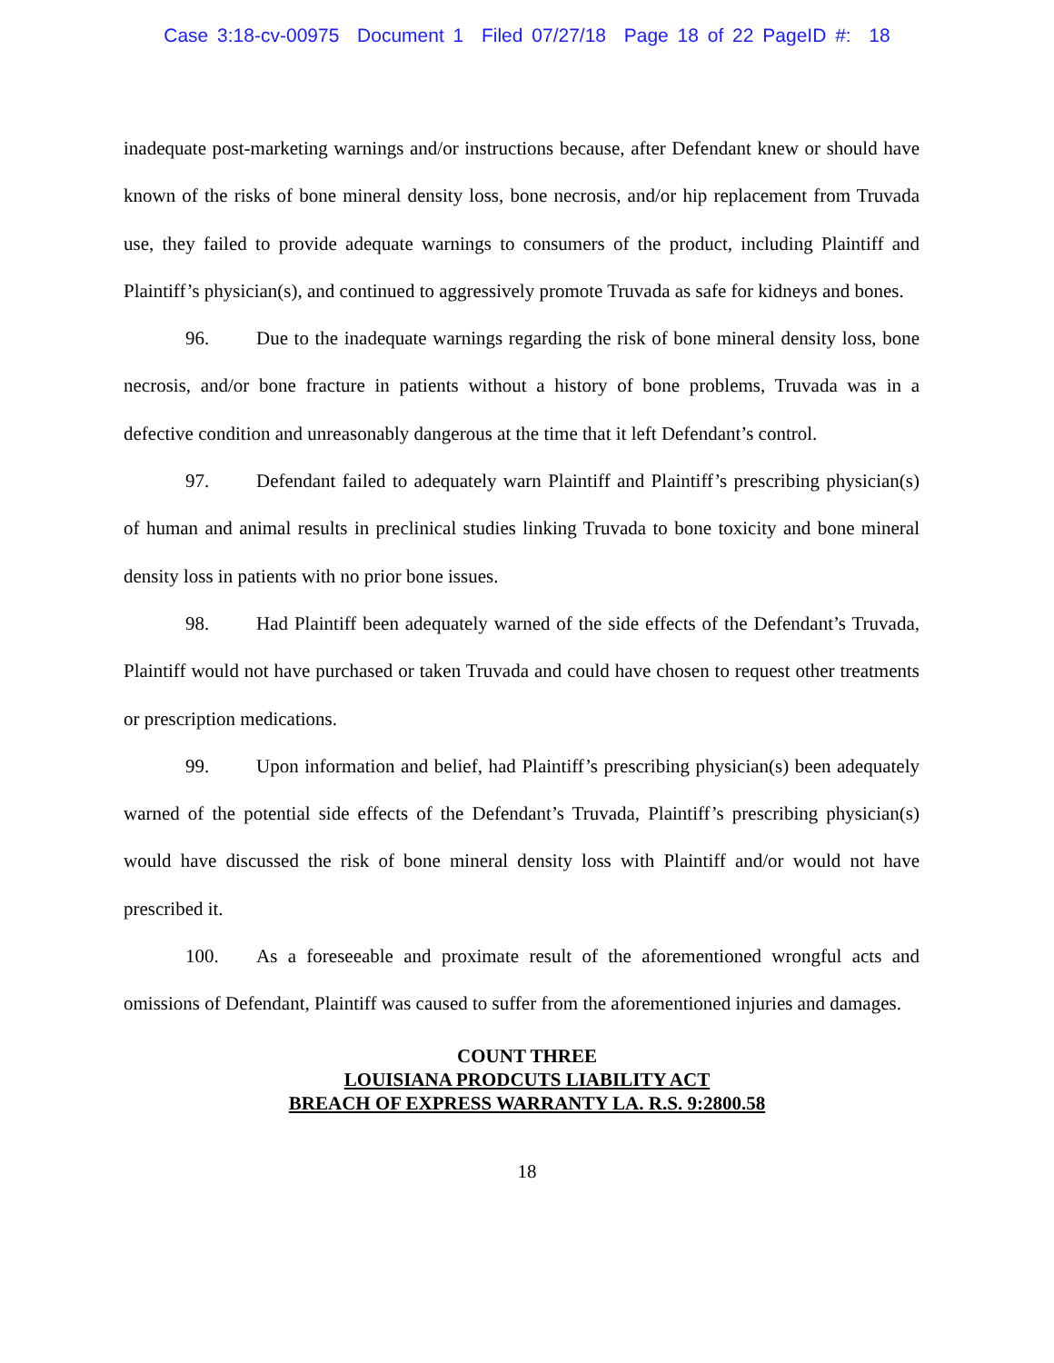Case 3:18-cv-00975 Document 1 Filed 07/27/18 Page 18 of 22 PageID #: 18
inadequate post-marketing warnings and/or instructions because, after Defendant knew or should have known of the risks of bone mineral density loss, bone necrosis, and/or hip replacement from Truvada use, they failed to provide adequate warnings to consumers of the product, including Plaintiff and Plaintiff’s physician(s), and continued to aggressively promote Truvada as safe for kidneys and bones.
96. Due to the inadequate warnings regarding the risk of bone mineral density loss, bone necrosis, and/or bone fracture in patients without a history of bone problems, Truvada was in a defective condition and unreasonably dangerous at the time that it left Defendant’s control.
97. Defendant failed to adequately warn Plaintiff and Plaintiff’s prescribing physician(s) of human and animal results in preclinical studies linking Truvada to bone toxicity and bone mineral density loss in patients with no prior bone issues.
98. Had Plaintiff been adequately warned of the side effects of the Defendant’s Truvada, Plaintiff would not have purchased or taken Truvada and could have chosen to request other treatments or prescription medications.
99. Upon information and belief, had Plaintiff’s prescribing physician(s) been adequately warned of the potential side effects of the Defendant’s Truvada, Plaintiff’s prescribing physician(s) would have discussed the risk of bone mineral density loss with Plaintiff and/or would not have prescribed it.
100. As a foreseeable and proximate result of the aforementioned wrongful acts and omissions of Defendant, Plaintiff was caused to suffer from the aforementioned injuries and damages.
COUNT THREE
LOUISIANA PRODCUTS LIABILITY ACT
BREACH OF EXPRESS WARRANTY LA. R.S. 9:2800.58
18